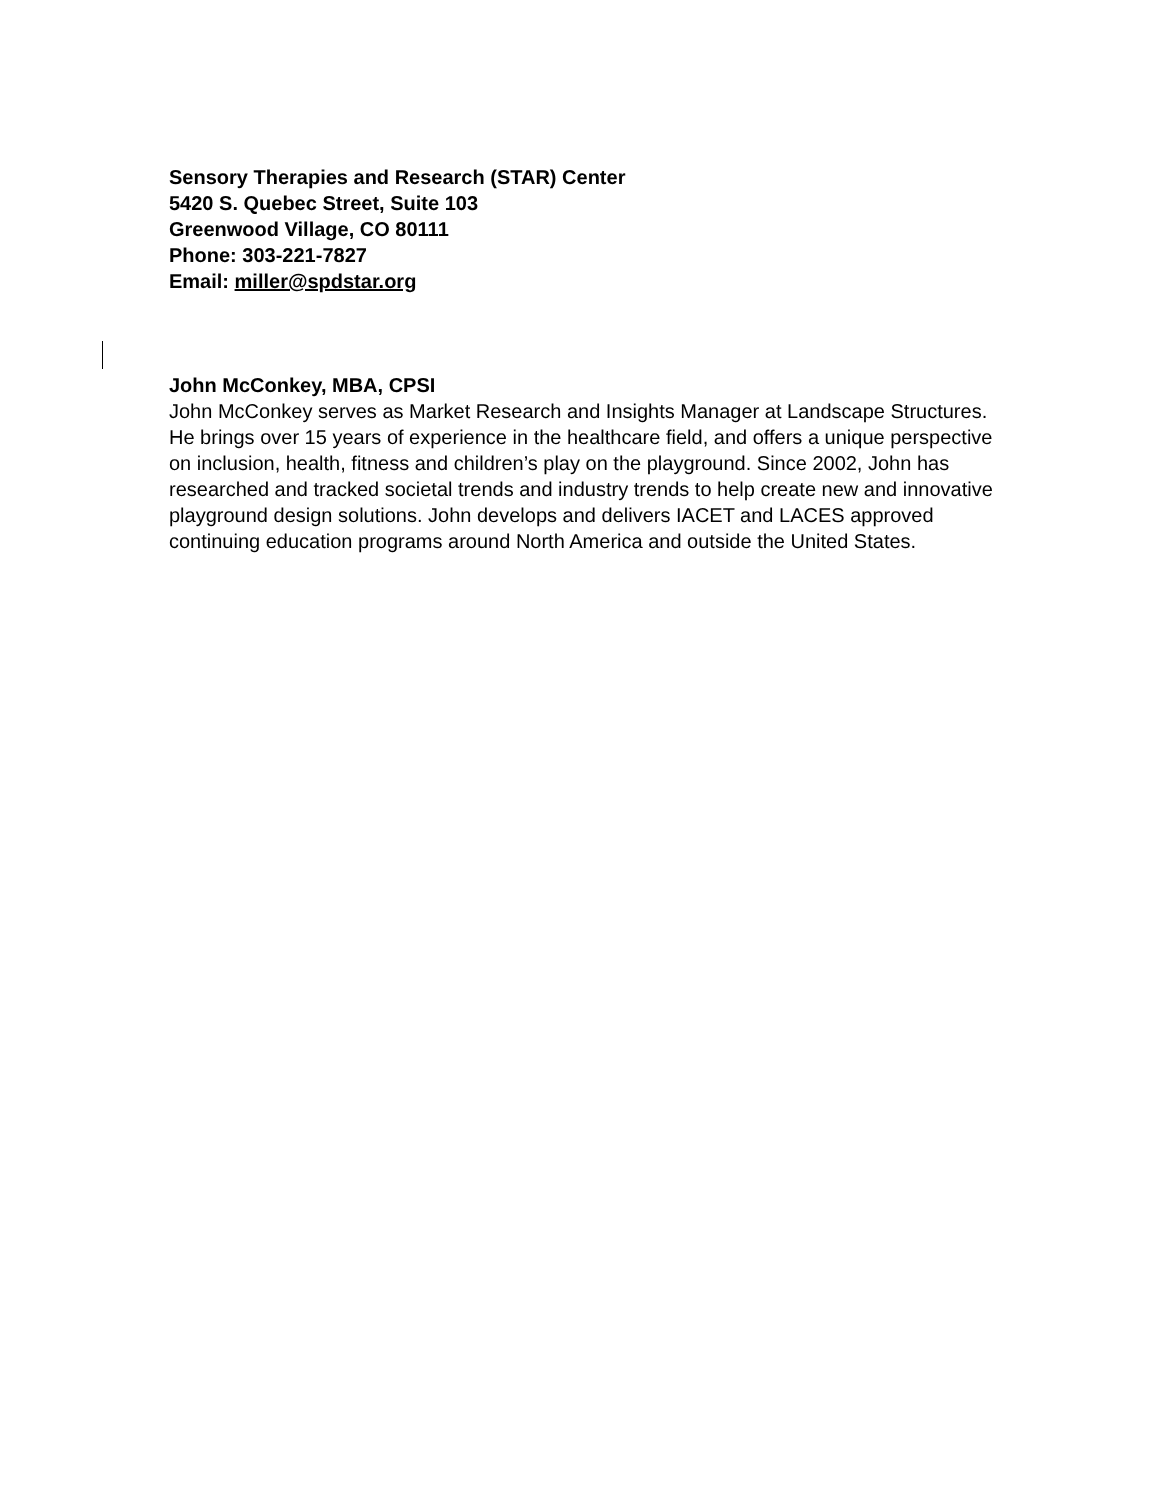Sensory Therapies and Research (STAR) Center
5420 S. Quebec Street, Suite 103
Greenwood Village, CO 80111
Phone: 303-221-7827
Email: miller@spdstar.org
John McConkey, MBA, CPSI
John McConkey serves as Market Research and Insights Manager at Landscape Structures. He brings over 15 years of experience in the healthcare field, and offers a unique perspective on inclusion, health, fitness and children’s play on the playground. Since 2002, John has researched and tracked societal trends and industry trends to help create new and innovative playground design solutions. John develops and delivers IACET and LACES approved continuing education programs around North America and outside the United States.